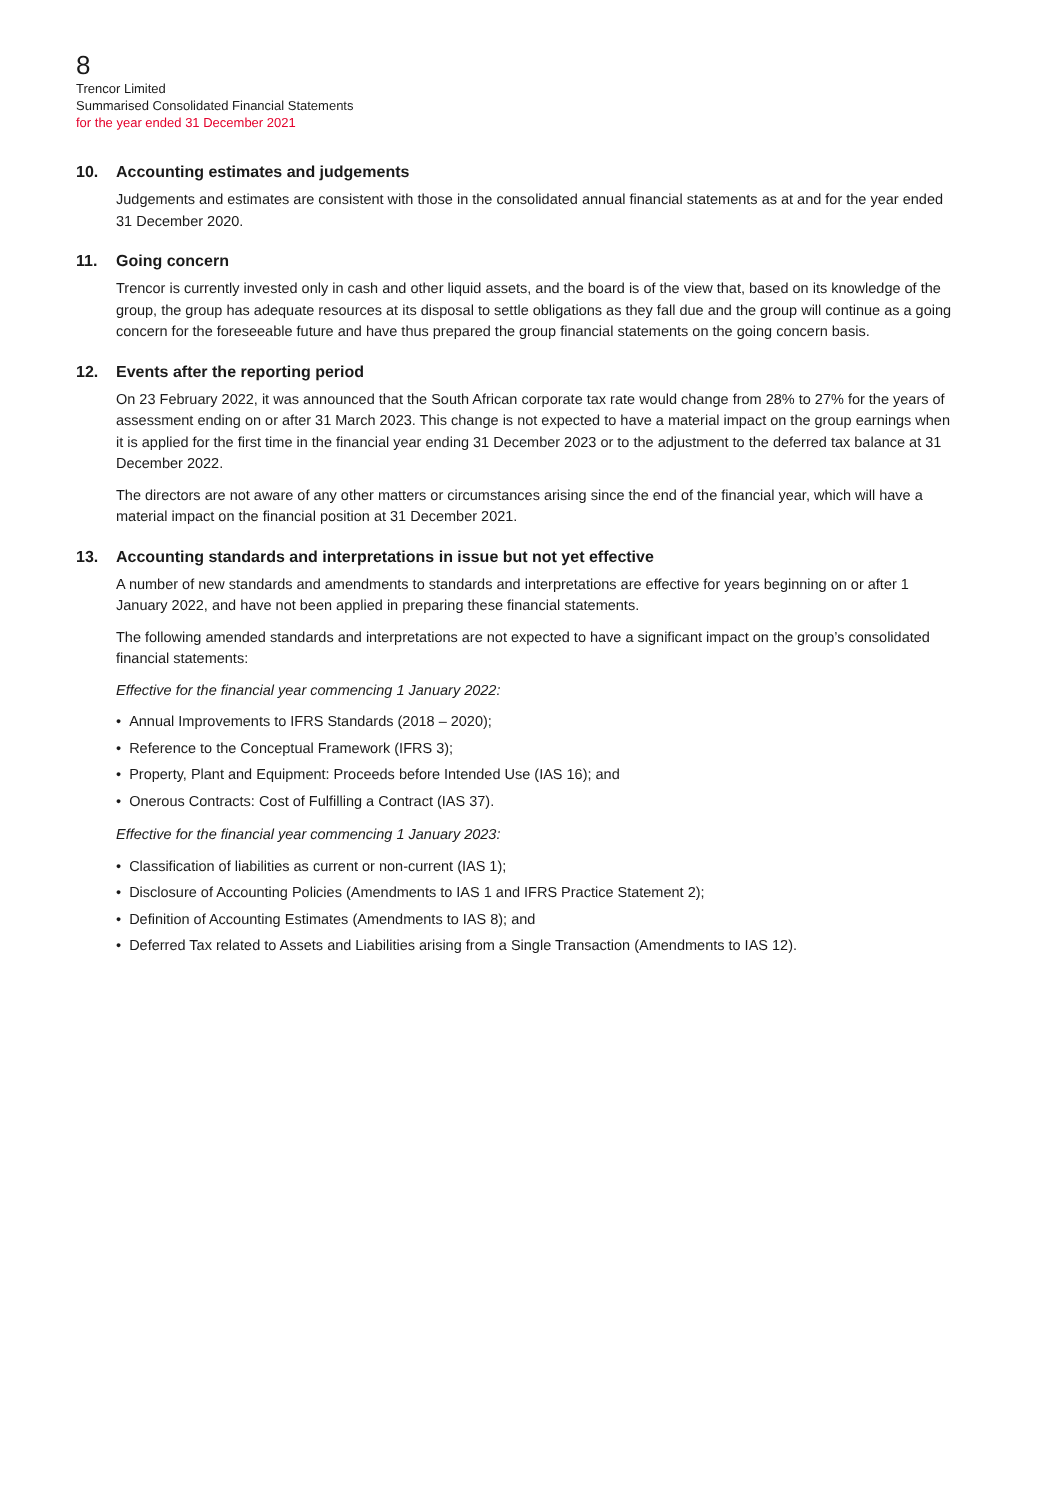8
Trencor Limited
Summarised Consolidated Financial Statements
for the year ended 31 December 2021
10. Accounting estimates and judgements
Judgements and estimates are consistent with those in the consolidated annual financial statements as at and for the year ended 31 December 2020.
11. Going concern
Trencor is currently invested only in cash and other liquid assets, and the board is of the view that, based on its knowledge of the group, the group has adequate resources at its disposal to settle obligations as they fall due and the group will continue as a going concern for the foreseeable future and have thus prepared the group financial statements on the going concern basis.
12. Events after the reporting period
On 23 February 2022, it was announced that the South African corporate tax rate would change from 28% to 27% for the years of assessment ending on or after 31 March 2023. This change is not expected to have a material impact on the group earnings when it is applied for the first time in the financial year ending 31 December 2023 or to the adjustment to the deferred tax balance at 31 December 2022.
The directors are not aware of any other matters or circumstances arising since the end of the financial year, which will have a material impact on the financial position at 31 December 2021.
13. Accounting standards and interpretations in issue but not yet effective
A number of new standards and amendments to standards and interpretations are effective for years beginning on or after 1 January 2022, and have not been applied in preparing these financial statements.
The following amended standards and interpretations are not expected to have a significant impact on the group’s consolidated financial statements:
Effective for the financial year commencing 1 January 2022:
• Annual Improvements to IFRS Standards (2018 – 2020);
• Reference to the Conceptual Framework (IFRS 3);
• Property, Plant and Equipment: Proceeds before Intended Use (IAS 16); and
• Onerous Contracts: Cost of Fulfilling a Contract (IAS 37).
Effective for the financial year commencing 1 January 2023:
• Classification of liabilities as current or non-current (IAS 1);
• Disclosure of Accounting Policies (Amendments to IAS 1 and IFRS Practice Statement 2);
• Definition of Accounting Estimates (Amendments to IAS 8); and
• Deferred Tax related to Assets and Liabilities arising from a Single Transaction (Amendments to IAS 12).